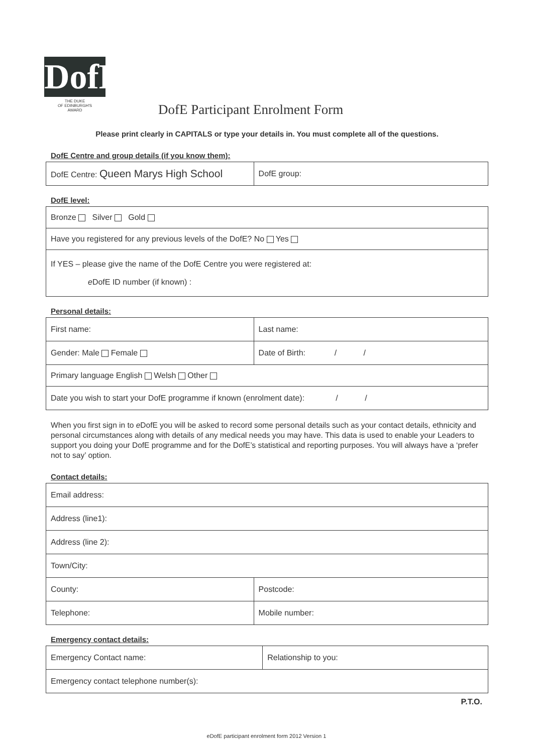DofE
THE DUKE
OF EDINBURGH'S
AWARD
DofE Participant Enrolment Form
Please print clearly in CAPITALS or type your details in. You must complete all of the questions.
DofE Centre and group details (if you know them):
| DofE Centre: Queen Marys High School | DofE group: |
DofE level:
| Bronze Silver Gold |
| Have you registered for any previous levels of the DofE? No Yes |
| If YES – please give the name of the DofE Centre you were registered at: e DofE ID number (if known) : |
Personal details:
| First name: | Last name: |
| Gender: Male Female | Date of Birth: / / |
| Primary language English Welsh Other | |
| Date you wish to start your DofE programme if known (enrolment date): / / | |
When you first sign in to e DofE you will be asked to record some personal details such as your contact details, ethnicity and personal circumstances along with details of any medical needs you may have. This data is used to enable your Leaders to support you doing your DofE programme and for the DofE’s statistical and reporting purposes. You will always have a ‘prefer not to say’ option.
Contact details:
| Email address: | |
| Address (line1): | |
| Address (line 2): | |
| Town/City: | |
| County: | Postcode: |
| Telephone: | Mobile number: |
Emergency contact details:
| Emergency Contact name: | Relationship to you: |
| Emergency contact telephone number(s): | |
P.T.O.
eDofE participant enrolment form 2012 Version 1